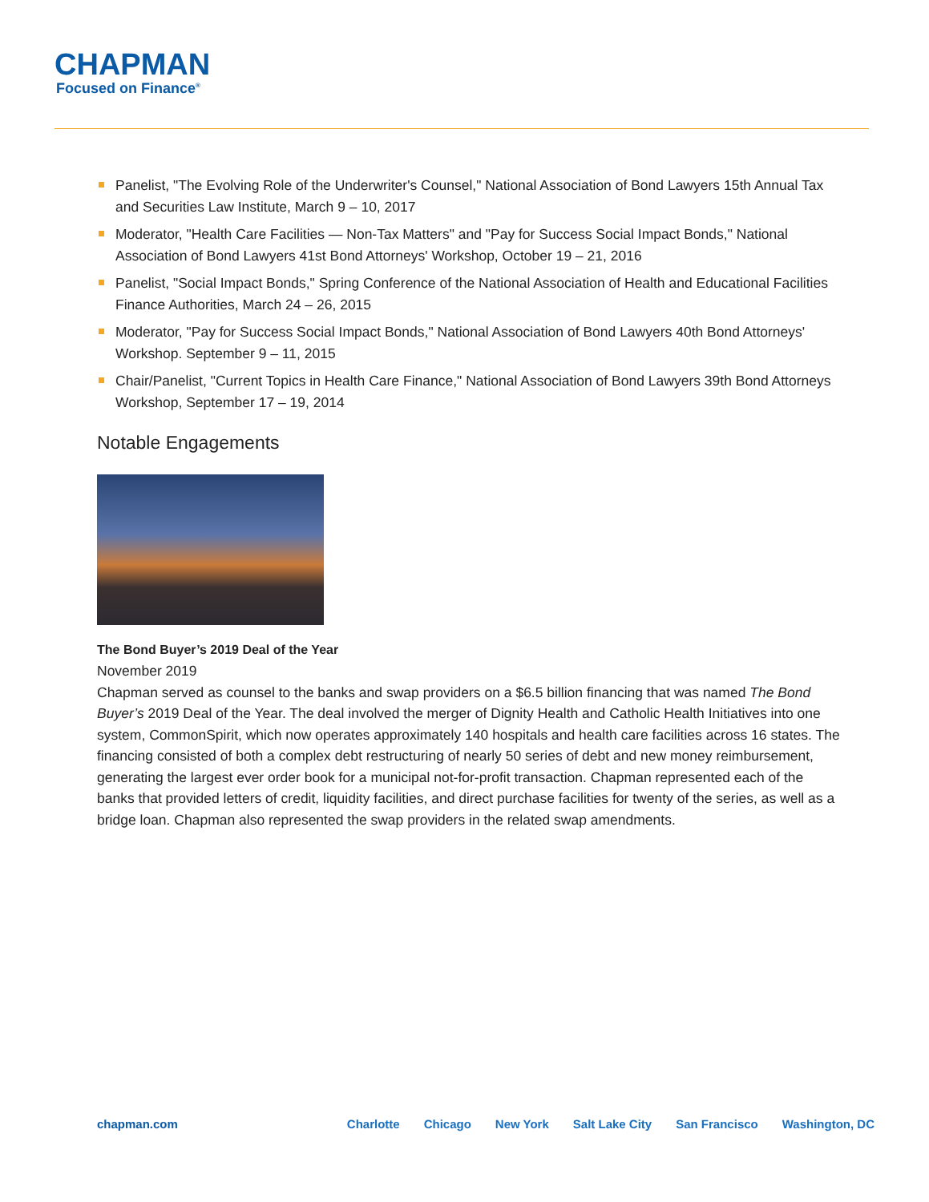CHAPMAN
Focused on Finance<sup>®</sup>
Panelist, "The Evolving Role of the Underwriter's Counsel," National Association of Bond Lawyers 15th Annual Tax and Securities Law Institute, March 9 – 10, 2017
Moderator, "Health Care Facilities — Non-Tax Matters" and "Pay for Success Social Impact Bonds," National Association of Bond Lawyers 41st Bond Attorneys' Workshop, October 19 – 21, 2016
Panelist, "Social Impact Bonds," Spring Conference of the National Association of Health and Educational Facilities Finance Authorities, March 24 – 26, 2015
Moderator, "Pay for Success Social Impact Bonds," National Association of Bond Lawyers 40th Bond Attorneys' Workshop. September 9 – 11, 2015
Chair/Panelist, "Current Topics in Health Care Finance," National Association of Bond Lawyers 39th Bond Attorneys Workshop, September 17 – 19, 2014
Notable Engagements
The Bond Buyer’s 2019 Deal of the Year
November 2019
Chapman served as counsel to the banks and swap providers on a $6.5 billion financing that was named The Bond Buyer’s 2019 Deal of the Year. The deal involved the merger of Dignity Health and Catholic Health Initiatives into one system, CommonSpirit, which now operates approximately 140 hospitals and health care facilities across 16 states. The financing consisted of both a complex debt restructuring of nearly 50 series of debt and new money reimbursement, generating the largest ever order book for a municipal not-for-profit transaction. Chapman represented each of the banks that provided letters of credit, liquidity facilities, and direct purchase facilities for twenty of the series, as well as a bridge loan. Chapman also represented the swap providers in the related swap amendments.
chapman.com Charlotte Chicago New York Salt Lake City San Francisco Washington, DC